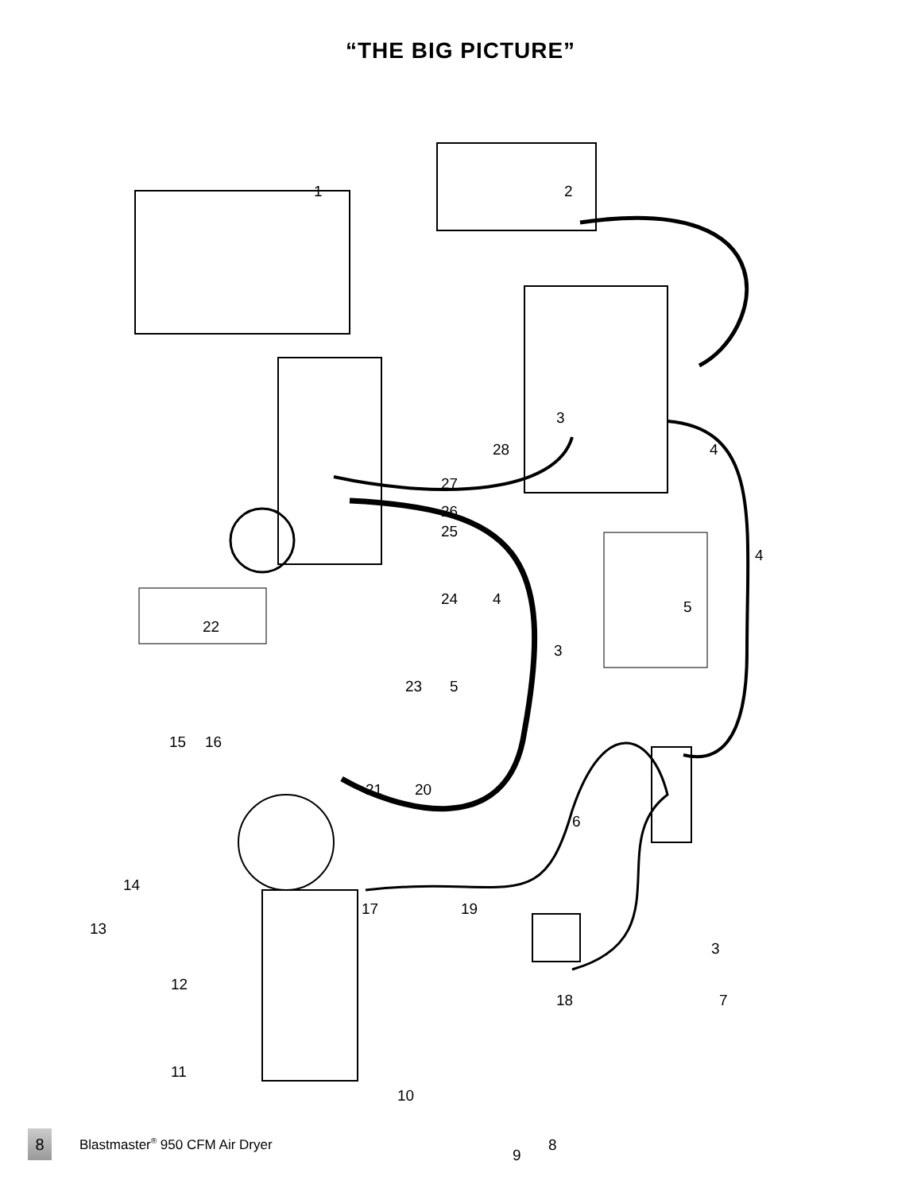“THE BIG PICTURE”
1 2
3
28 4
27
26
25
4
24 4 5
22
3
23 5
15 16
21 20
6
14
17 19
13
3
12
18 7
11
10
9
8 Blastmaster<sup>®</sup> 950 CFM Air Dryer
8